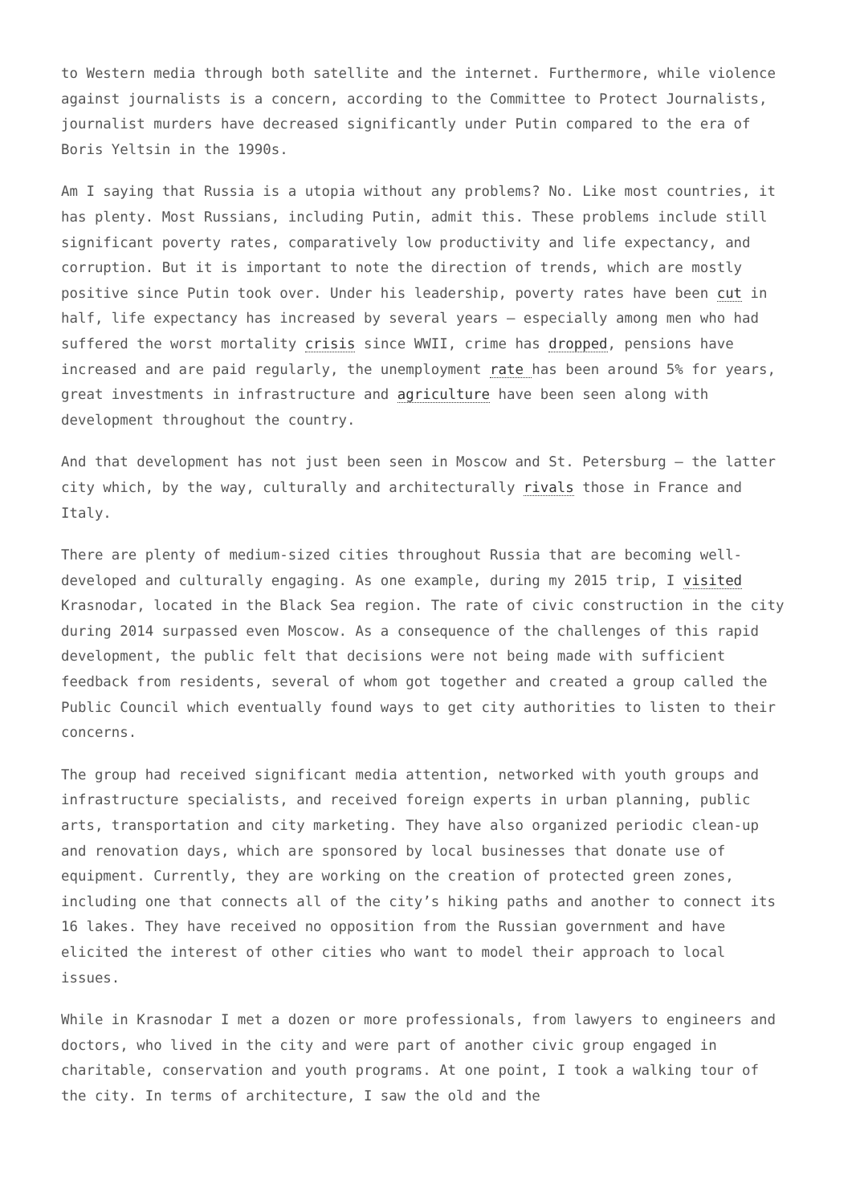to Western media through both satellite and the internet. Furthermore, while violence against journalists is a concern, according to the Committee to Protect Journalists, journalist murders have decreased significantly under Putin compared to the era of Boris Yeltsin in the 1990s.
Am I saying that Russia is a utopia without any problems? No. Like most countries, it has plenty. Most Russians, including Putin, admit this. These problems include still significant poverty rates, comparatively low productivity and life expectancy, and corruption. But it is important to note the direction of trends, which are mostly positive since Putin took over. Under his leadership, poverty rates have been cut in half, life expectancy has increased by several years – especially among men who had suffered the worst mortality crisis since WWII, crime has dropped, pensions have increased and are paid regularly, the unemployment rate has been around 5% for years, great investments in infrastructure and agriculture have been seen along with development throughout the country.
And that development has not just been seen in Moscow and St. Petersburg – the latter city which, by the way, culturally and architecturally rivals those in France and Italy.
There are plenty of medium-sized cities throughout Russia that are becoming well-developed and culturally engaging. As one example, during my 2015 trip, I visited Krasnodar, located in the Black Sea region. The rate of civic construction in the city during 2014 surpassed even Moscow. As a consequence of the challenges of this rapid development, the public felt that decisions were not being made with sufficient feedback from residents, several of whom got together and created a group called the Public Council which eventually found ways to get city authorities to listen to their concerns.
The group had received significant media attention, networked with youth groups and infrastructure specialists, and received foreign experts in urban planning, public arts, transportation and city marketing. They have also organized periodic clean-up and renovation days, which are sponsored by local businesses that donate use of equipment. Currently, they are working on the creation of protected green zones, including one that connects all of the city’s hiking paths and another to connect its 16 lakes. They have received no opposition from the Russian government and have elicited the interest of other cities who want to model their approach to local issues.
While in Krasnodar I met a dozen or more professionals, from lawyers to engineers and doctors, who lived in the city and were part of another civic group engaged in charitable, conservation and youth programs. At one point, I took a walking tour of the city. In terms of architecture, I saw the old and the